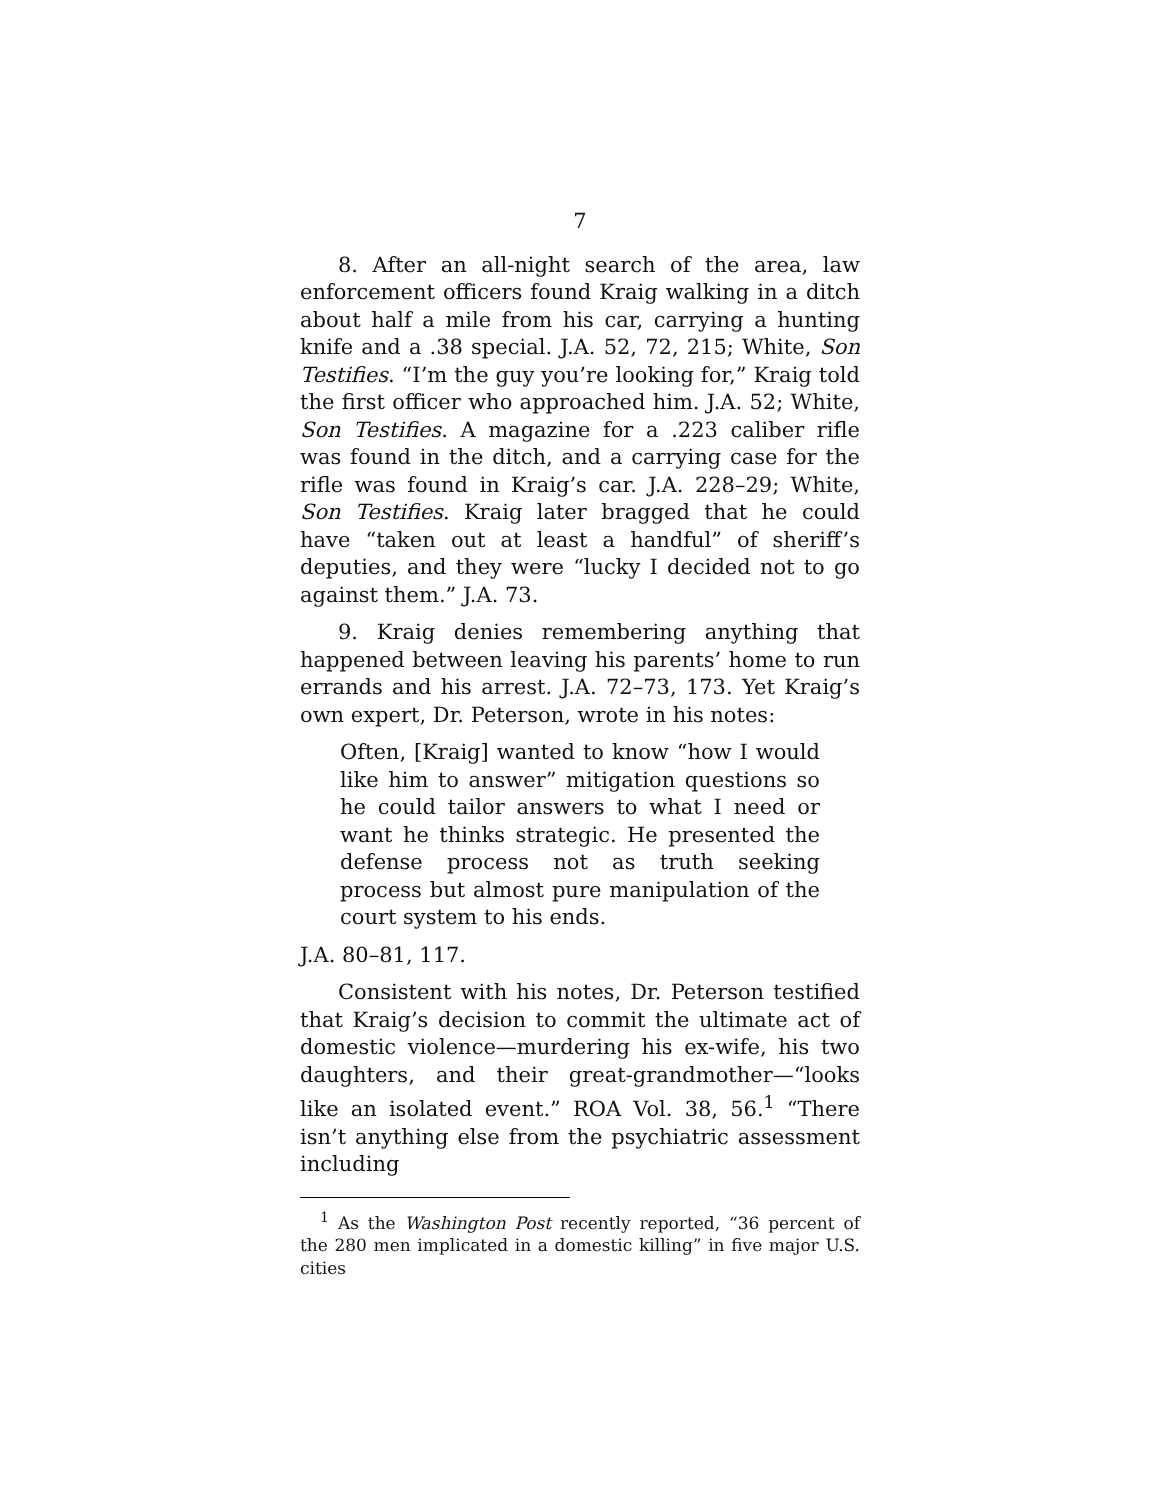7
8. After an all-night search of the area, law enforcement officers found Kraig walking in a ditch about half a mile from his car, carrying a hunting knife and a .38 special. J.A. 52, 72, 215; White, Son Testifies. “I’m the guy you’re looking for,” Kraig told the first officer who approached him. J.A. 52; White, Son Testifies. A magazine for a .223 caliber rifle was found in the ditch, and a carrying case for the rifle was found in Kraig’s car. J.A. 228–29; White, Son Testifies. Kraig later bragged that he could have “taken out at least a handful” of sheriff’s deputies, and they were “lucky I decided not to go against them.” J.A. 73.
9. Kraig denies remembering anything that happened between leaving his parents’ home to run errands and his arrest. J.A. 72–73, 173. Yet Kraig’s own expert, Dr. Peterson, wrote in his notes:
Often, [Kraig] wanted to know “how I would like him to answer” mitigation questions so he could tailor answers to what I need or want he thinks strategic. He presented the defense process not as truth seeking process but almost pure manipulation of the court system to his ends.
J.A. 80–81, 117.
Consistent with his notes, Dr. Peterson testified that Kraig’s decision to commit the ultimate act of domestic violence—murdering his ex-wife, his two daughters, and their great-grandmother—“looks like an isolated event.” ROA Vol. 38, 56.<sup>1</sup> “There isn’t anything else from the psychiatric assessment including
<sup>1</sup> As the Washington Post recently reported, “36 percent of the 280 men implicated in a domestic killing” in five major U.S. cities